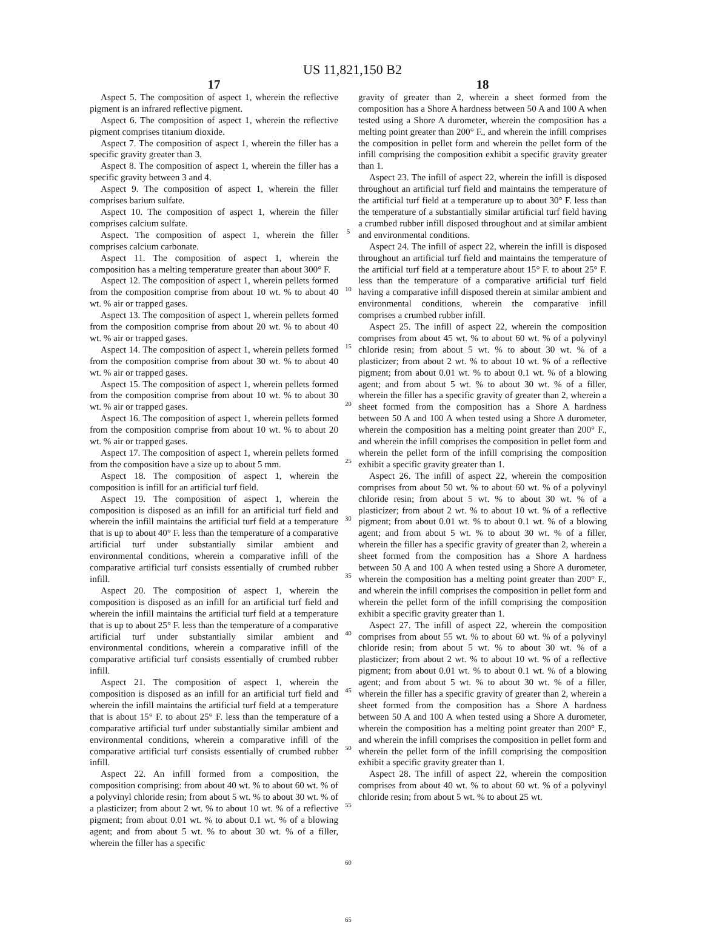US 11,821,150 B2
17
Aspect 5. The composition of aspect 1, wherein the reflective pigment is an infrared reflective pigment.
Aspect 6. The composition of aspect 1, wherein the reflective pigment comprises titanium dioxide.
Aspect 7. The composition of aspect 1, wherein the filler has a specific gravity greater than 3.
Aspect 8. The composition of aspect 1, wherein the filler has a specific gravity between 3 and 4.
Aspect 9. The composition of aspect 1, wherein the filler comprises barium sulfate.
Aspect 10. The composition of aspect 1, wherein the filler comprises calcium sulfate.
Aspect. The composition of aspect 1, wherein the filler comprises calcium carbonate.
Aspect 11. The composition of aspect 1, wherein the composition has a melting temperature greater than about 300° F.
Aspect 12. The composition of aspect 1, wherein pellets formed from the composition comprise from about 10 wt. % to about 40 wt. % air or trapped gases.
Aspect 13. The composition of aspect 1, wherein pellets formed from the composition comprise from about 20 wt. % to about 40 wt. % air or trapped gases.
Aspect 14. The composition of aspect 1, wherein pellets formed from the composition comprise from about 30 wt. % to about 40 wt. % air or trapped gases.
Aspect 15. The composition of aspect 1, wherein pellets formed from the composition comprise from about 10 wt. % to about 30 wt. % air or trapped gases.
Aspect 16. The composition of aspect 1, wherein pellets formed from the composition comprise from about 10 wt. % to about 20 wt. % air or trapped gases.
Aspect 17. The composition of aspect 1, wherein pellets formed from the composition have a size up to about 5 mm.
Aspect 18. The composition of aspect 1, wherein the composition is infill for an artificial turf field.
Aspect 19. The composition of aspect 1, wherein the composition is disposed as an infill for an artificial turf field and wherein the infill maintains the artificial turf field at a temperature that is up to about 40° F. less than the temperature of a comparative artificial turf under substantially similar ambient and environmental conditions, wherein a comparative infill of the comparative artificial turf consists essentially of crumbed rubber infill.
Aspect 20. The composition of aspect 1, wherein the composition is disposed as an infill for an artificial turf field and wherein the infill maintains the artificial turf field at a temperature that is up to about 25° F. less than the temperature of a comparative artificial turf under substantially similar ambient and environmental conditions, wherein a comparative infill of the comparative artificial turf consists essentially of crumbed rubber infill.
Aspect 21. The composition of aspect 1, wherein the composition is disposed as an infill for an artificial turf field and wherein the infill maintains the artificial turf field at a temperature that is about 15° F. to about 25° F. less than the temperature of a comparative artificial turf under substantially similar ambient and environmental conditions, wherein a comparative infill of the comparative artificial turf consists essentially of crumbed rubber infill.
Aspect 22. An infill formed from a composition, the composition comprising: from about 40 wt. % to about 60 wt. % of a polyvinyl chloride resin; from about 5 wt. % to about 30 wt. % of a plasticizer; from about 2 wt. % to about 10 wt. % of a reflective pigment; from about 0.01 wt. % to about 0.1 wt. % of a blowing agent; and from about 5 wt. % to about 30 wt. % of a filler, wherein the filler has a specific
5
10
15
20
25
30
35
40
45
50
55
60
65
18
gravity of greater than 2, wherein a sheet formed from the composition has a Shore A hardness between 50 A and 100 A when tested using a Shore A durometer, wherein the composition has a melting point greater than 200° F., and wherein the infill comprises the composition in pellet form and wherein the pellet form of the infill comprising the composition exhibit a specific gravity greater than 1.
Aspect 23. The infill of aspect 22, wherein the infill is disposed throughout an artificial turf field and maintains the temperature of the artificial turf field at a temperature up to about 30° F. less than the temperature of a substantially similar artificial turf field having a crumbed rubber infill disposed throughout and at similar ambient and environmental conditions.
Aspect 24. The infill of aspect 22, wherein the infill is disposed throughout an artificial turf field and maintains the temperature of the artificial turf field at a temperature about 15° F. to about 25° F. less than the temperature of a comparative artificial turf field having a comparative infill disposed therein at similar ambient and environmental conditions, wherein the comparative infill comprises a crumbed rubber infill.
Aspect 25. The infill of aspect 22, wherein the composition comprises from about 45 wt. % to about 60 wt. % of a polyvinyl chloride resin; from about 5 wt. % to about 30 wt. % of a plasticizer; from about 2 wt. % to about 10 wt. % of a reflective pigment; from about 0.01 wt. % to about 0.1 wt. % of a blowing agent; and from about 5 wt. % to about 30 wt. % of a filler, wherein the filler has a specific gravity of greater than 2, wherein a sheet formed from the composition has a Shore A hardness between 50 A and 100 A when tested using a Shore A durometer, wherein the composition has a melting point greater than 200° F., and wherein the infill comprises the composition in pellet form and wherein the pellet form of the infill comprising the composition exhibit a specific gravity greater than 1.
Aspect 26. The infill of aspect 22, wherein the composition comprises from about 50 wt. % to about 60 wt. % of a polyvinyl chloride resin; from about 5 wt. % to about 30 wt. % of a plasticizer; from about 2 wt. % to about 10 wt. % of a reflective pigment; from about 0.01 wt. % to about 0.1 wt. % of a blowing agent; and from about 5 wt. % to about 30 wt. % of a filler, wherein the filler has a specific gravity of greater than 2, wherein a sheet formed from the composition has a Shore A hardness between 50 A and 100 A when tested using a Shore A durometer, wherein the composition has a melting point greater than 200° F., and wherein the infill comprises the composition in pellet form and wherein the pellet form of the infill comprising the composition exhibit a specific gravity greater than 1.
Aspect 27. The infill of aspect 22, wherein the composition comprises from about 55 wt. % to about 60 wt. % of a polyvinyl chloride resin; from about 5 wt. % to about 30 wt. % of a plasticizer; from about 2 wt. % to about 10 wt. % of a reflective pigment; from about 0.01 wt. % to about 0.1 wt. % of a blowing agent; and from about 5 wt. % to about 30 wt. % of a filler, wherein the filler has a specific gravity of greater than 2, wherein a sheet formed from the composition has a Shore A hardness between 50 A and 100 A when tested using a Shore A durometer, wherein the composition has a melting point greater than 200° F., and wherein the infill comprises the composition in pellet form and wherein the pellet form of the infill comprising the composition exhibit a specific gravity greater than 1.
Aspect 28. The infill of aspect 22, wherein the composition comprises from about 40 wt. % to about 60 wt. % of a polyvinyl chloride resin; from about 5 wt. % to about 25 wt.